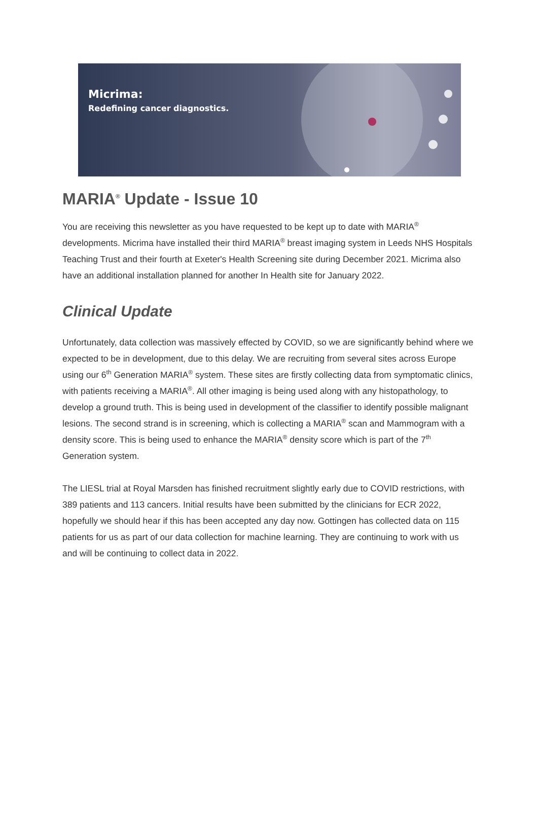Micrima:
Redefining cancer diagnostics.
MARIA<sup>®</sup> Update - Issue 10
You are receiving this newsletter as you have requested to be kept up to date with MARIA<sup>®</sup> developments. Micrima have installed their third MARIA<sup>®</sup> breast imaging system in Leeds NHS Hospitals Teaching Trust and their fourth at Exeter's Health Screening site during December 2021. Micrima also have an additional installation planned for another In Health site for January 2022.
Clinical Update
Unfortunately, data collection was massively effected by COVID, so we are significantly behind where we expected to be in development, due to this delay. We are recruiting from several sites across Europe using our 6<sup>th</sup> Generation MARIA<sup>®</sup> system. These sites are firstly collecting data from symptomatic clinics, with patients receiving a MARIA<sup>®</sup>. All other imaging is being used along with any histopathology, to develop a ground truth. This is being used in development of the classifier to identify possible malignant lesions. The second strand is in screening, which is collecting a MARIA<sup>®</sup> scan and Mammogram with a density score. This is being used to enhance the MARIA<sup>®</sup> density score which is part of the 7<sup>th</sup> Generation system.
The LIESL trial at Royal Marsden has finished recruitment slightly early due to COVID restrictions, with 389 patients and 113 cancers. Initial results have been submitted by the clinicians for ECR 2022, hopefully we should hear if this has been accepted any day now. Gottingen has collected data on 115 patients for us as part of our data collection for machine learning. They are continuing to work with us and will be continuing to collect data in 2022.